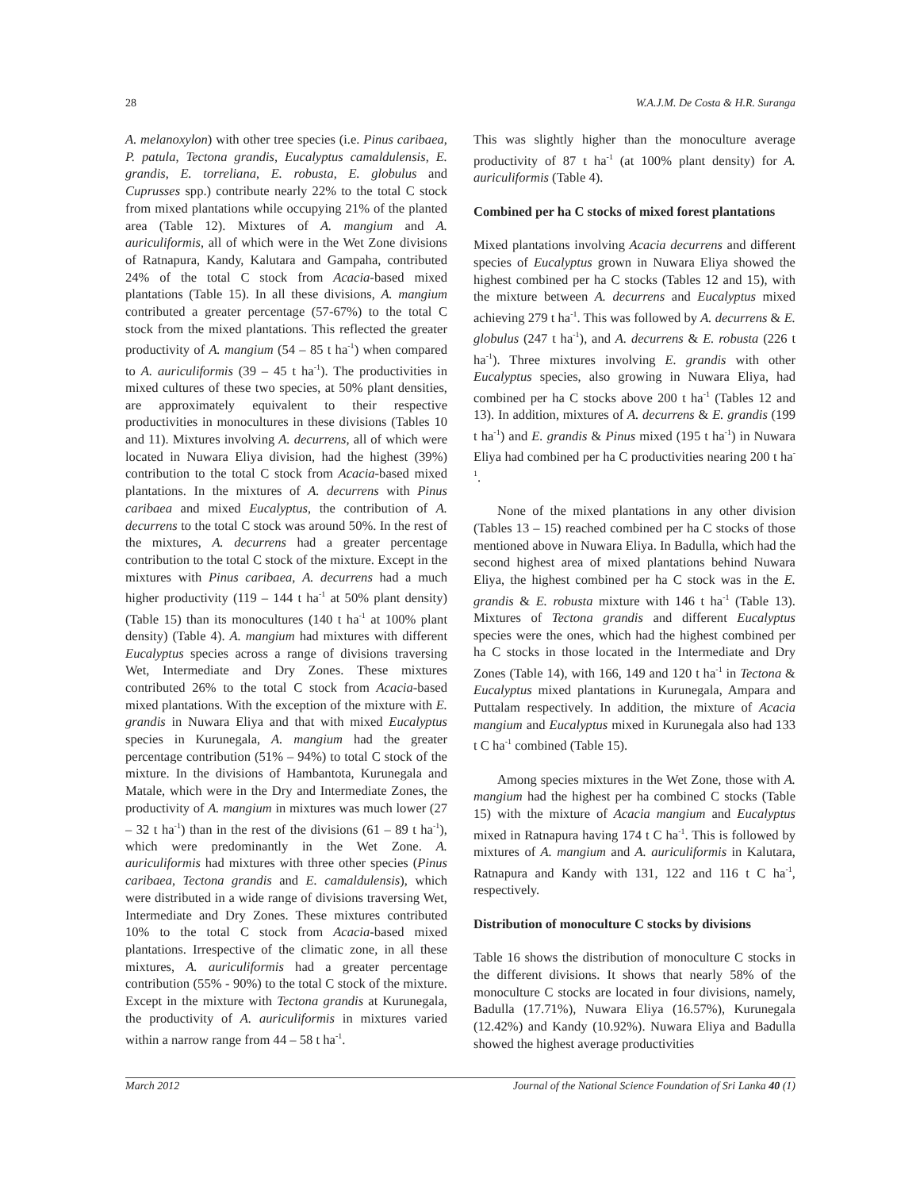28 W.A.J.M. De Costa & H.R. Suranga
A. melanoxylon) with other tree species (i.e. Pinus caribaea, P. patula, Tectona grandis, Eucalyptus camaldulensis, E. grandis, E. torreliana, E. robusta, E. globulus and Cuprusses spp.) contribute nearly 22% to the total C stock from mixed plantations while occupying 21% of the planted area (Table 12). Mixtures of A. mangium and A. auriculiformis, all of which were in the Wet Zone divisions of Ratnapura, Kandy, Kalutara and Gampaha, contributed 24% of the total C stock from Acacia-based mixed plantations (Table 15). In all these divisions, A. mangium contributed a greater percentage (57-67%) to the total C stock from the mixed plantations. This reflected the greater productivity of A. mangium (54 – 85 t ha<sup>-1</sup>) when compared to A. auriculiformis (39 – 45 t ha<sup>-1</sup>). The productivities in mixed cultures of these two species, at 50% plant densities, are approximately equivalent to their respective productivities in monocultures in these divisions (Tables 10 and 11). Mixtures involving A. decurrens, all of which were located in Nuwara Eliya division, had the highest (39%) contribution to the total C stock from Acacia-based mixed plantations. In the mixtures of A. decurrens with Pinus caribaea and mixed Eucalyptus, the contribution of A. decurrens to the total C stock was around 50%. In the rest of the mixtures, A. decurrens had a greater percentage contribution to the total C stock of the mixture. Except in the mixtures with Pinus caribaea, A. decurrens had a much higher productivity (119 – 144 t ha<sup>-1</sup> at 50% plant density) (Table 15) than its monocultures (140 t ha<sup>-1</sup> at 100% plant density) (Table 4). A. mangium had mixtures with different Eucalyptus species across a range of divisions traversing Wet, Intermediate and Dry Zones. These mixtures contributed 26% to the total C stock from Acacia-based mixed plantations. With the exception of the mixture with E. grandis in Nuwara Eliya and that with mixed Eucalyptus species in Kurunegala, A. mangium had the greater percentage contribution (51% – 94%) to total C stock of the mixture. In the divisions of Hambantota, Kurunegala and Matale, which were in the Dry and Intermediate Zones, the productivity of A. mangium in mixtures was much lower (27 – 32 t ha<sup>-1</sup>) than in the rest of the divisions (61 – 89 t ha<sup>-1</sup>), which were predominantly in the Wet Zone. A. auriculiformis had mixtures with three other species (Pinus caribaea, Tectona grandis and E. camaldulensis), which were distributed in a wide range of divisions traversing Wet, Intermediate and Dry Zones. These mixtures contributed 10% to the total C stock from Acacia-based mixed plantations. Irrespective of the climatic zone, in all these mixtures, A. auriculiformis had a greater percentage contribution (55% - 90%) to the total C stock of the mixture. Except in the mixture with Tectona grandis at Kurunegala, the productivity of A. auriculiformis in mixtures varied within a narrow range from 44 – 58 t ha<sup>-1</sup>.
This was slightly higher than the monoculture average productivity of 87 t ha<sup>-1</sup> (at 100% plant density) for A. auriculiformis (Table 4).
Combined per ha C stocks of mixed forest plantations
Mixed plantations involving Acacia decurrens and different species of Eucalyptus grown in Nuwara Eliya showed the highest combined per ha C stocks (Tables 12 and 15), with the mixture between A. decurrens and Eucalyptus mixed achieving 279 t ha<sup>-1</sup>. This was followed by A. decurrens & E. globulus (247 t ha<sup>-1</sup>), and A. decurrens & E. robusta (226 t ha<sup>-1</sup>). Three mixtures involving E. grandis with other Eucalyptus species, also growing in Nuwara Eliya, had combined per ha C stocks above 200 t ha<sup>-1</sup> (Tables 12 and 13). In addition, mixtures of A. decurrens & E. grandis (199 t ha<sup>-1</sup>) and E. grandis & Pinus mixed (195 t ha<sup>-1</sup>) in Nuwara Eliya had combined per ha C productivities nearing 200 t ha<sup>-1</sup>.
None of the mixed plantations in any other division (Tables 13 – 15) reached combined per ha C stocks of those mentioned above in Nuwara Eliya. In Badulla, which had the second highest area of mixed plantations behind Nuwara Eliya, the highest combined per ha C stock was in the E. grandis & E. robusta mixture with 146 t ha<sup>-1</sup> (Table 13). Mixtures of Tectona grandis and different Eucalyptus species were the ones, which had the highest combined per ha C stocks in those located in the Intermediate and Dry Zones (Table 14), with 166, 149 and 120 t ha<sup>-1</sup> in Tectona & Eucalyptus mixed plantations in Kurunegala, Ampara and Puttalam respectively. In addition, the mixture of Acacia mangium and Eucalyptus mixed in Kurunegala also had 133 t C ha<sup>-1</sup> combined (Table 15).
Among species mixtures in the Wet Zone, those with A. mangium had the highest per ha combined C stocks (Table 15) with the mixture of Acacia mangium and Eucalyptus mixed in Ratnapura having 174 t C ha<sup>-1</sup>. This is followed by mixtures of A. mangium and A. auriculiformis in Kalutara, Ratnapura and Kandy with 131, 122 and 116 t C ha<sup>-1</sup>, respectively.
Distribution of monoculture C stocks by divisions
Table 16 shows the distribution of monoculture C stocks in the different divisions. It shows that nearly 58% of the monoculture C stocks are located in four divisions, namely, Badulla (17.71%), Nuwara Eliya (16.57%), Kurunegala (12.42%) and Kandy (10.92%). Nuwara Eliya and Badulla showed the highest average productivities
March 2012 Journal of the National Science Foundation of Sri Lanka 40 (1)